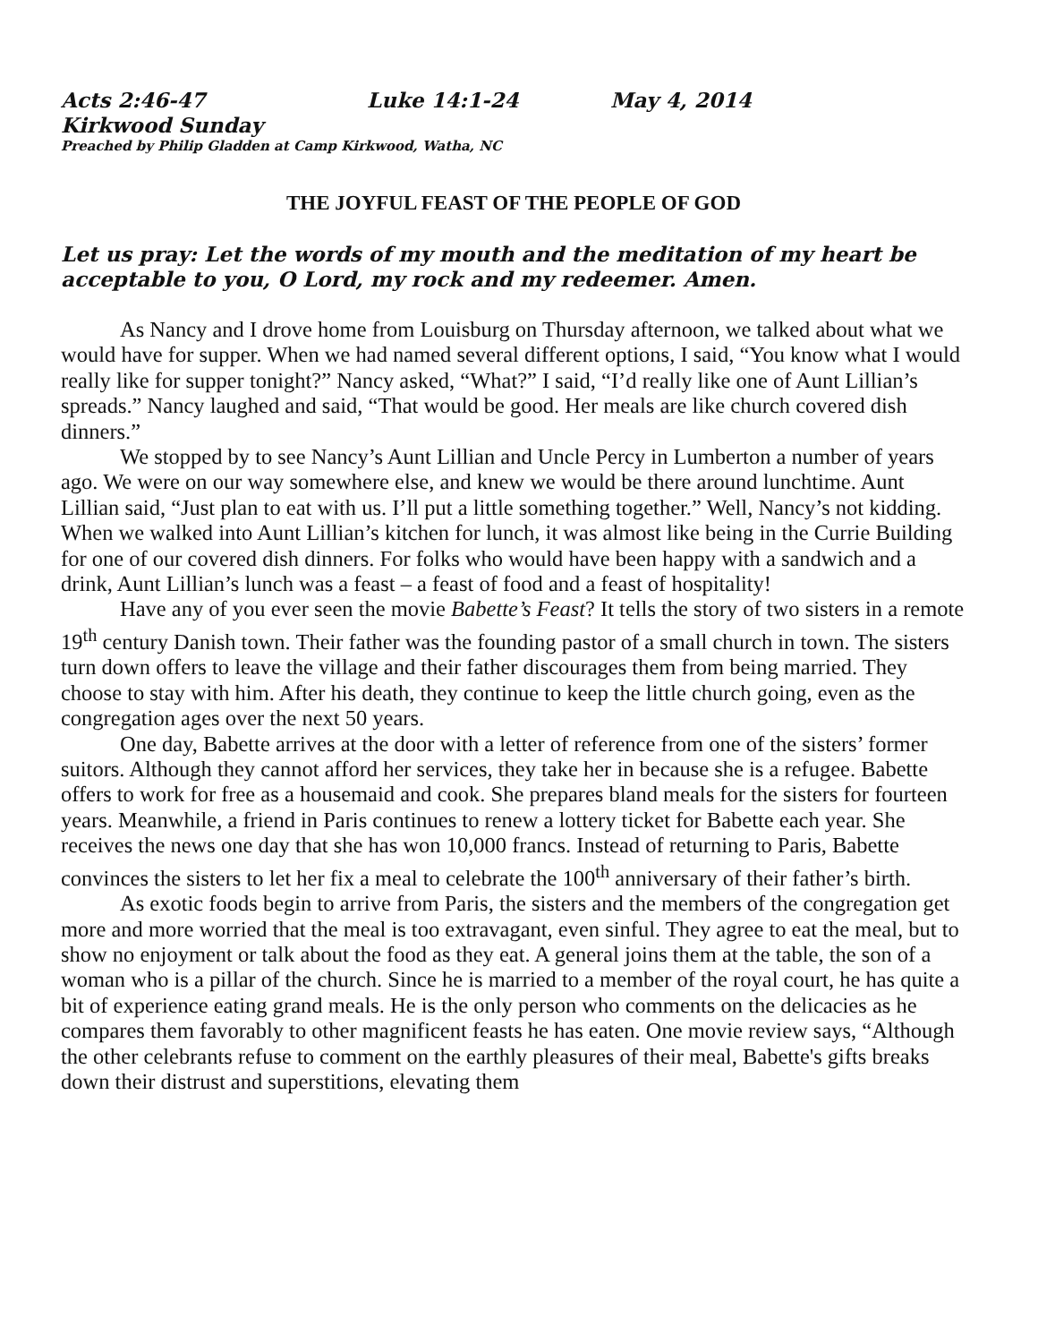Acts 2:46-47 Luke 14:1-24 May 4, 2014
Kirkwood Sunday
Preached by Philip Gladden at Camp Kirkwood, Watha, NC
THE JOYFUL FEAST OF THE PEOPLE OF GOD
Let us pray: Let the words of my mouth and the meditation of my heart be acceptable to you, O Lord, my rock and my redeemer. Amen.
As Nancy and I drove home from Louisburg on Thursday afternoon, we talked about what we would have for supper. When we had named several different options, I said, “You know what I would really like for supper tonight?” Nancy asked, “What?” I said, “I’d really like one of Aunt Lillian’s spreads.” Nancy laughed and said, “That would be good. Her meals are like church covered dish dinners.”
We stopped by to see Nancy’s Aunt Lillian and Uncle Percy in Lumberton a number of years ago. We were on our way somewhere else, and knew we would be there around lunchtime. Aunt Lillian said, “Just plan to eat with us. I’ll put a little something together.” Well, Nancy’s not kidding. When we walked into Aunt Lillian’s kitchen for lunch, it was almost like being in the Currie Building for one of our covered dish dinners. For folks who would have been happy with a sandwich and a drink, Aunt Lillian’s lunch was a feast – a feast of food and a feast of hospitality!
Have any of you ever seen the movie Babette’s Feast? It tells the story of two sisters in a remote 19<sup>th</sup> century Danish town. Their father was the founding pastor of a small church in town. The sisters turn down offers to leave the village and their father discourages them from being married. They choose to stay with him. After his death, they continue to keep the little church going, even as the congregation ages over the next 50 years.
One day, Babette arrives at the door with a letter of reference from one of the sisters’ former suitors. Although they cannot afford her services, they take her in because she is a refugee. Babette offers to work for free as a housemaid and cook. She prepares bland meals for the sisters for fourteen years. Meanwhile, a friend in Paris continues to renew a lottery ticket for Babette each year. She receives the news one day that she has won 10,000 francs. Instead of returning to Paris, Babette convinces the sisters to let her fix a meal to celebrate the 100<sup>th</sup> anniversary of their father’s birth.
As exotic foods begin to arrive from Paris, the sisters and the members of the congregation get more and more worried that the meal is too extravagant, even sinful. They agree to eat the meal, but to show no enjoyment or talk about the food as they eat. A general joins them at the table, the son of a woman who is a pillar of the church. Since he is married to a member of the royal court, he has quite a bit of experience eating grand meals. He is the only person who comments on the delicacies as he compares them favorably to other magnificent feasts he has eaten. One movie review says, “Although the other celebrants refuse to comment on the earthly pleasures of their meal, Babette's gifts breaks down their distrust and superstitions, elevating them